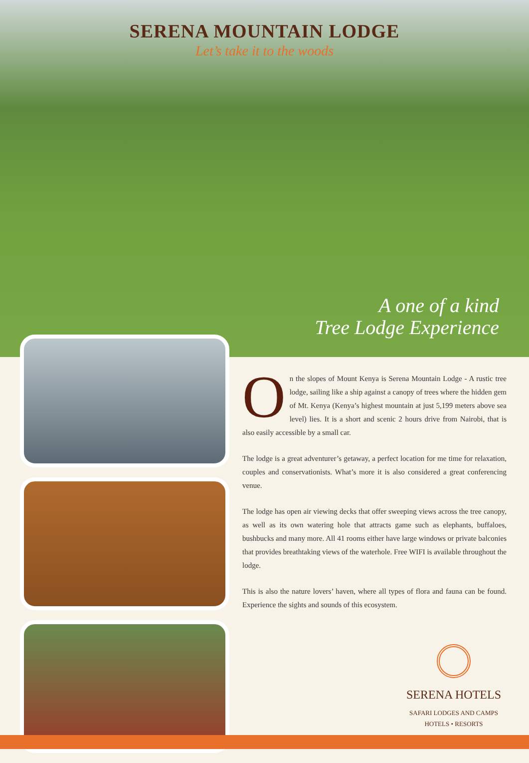SERENA MOUNTAIN LODGE
Let’s take it to the woods
A one of a kind
Tree Lodge Experience
On the slopes of Mount Kenya is Serena Mountain Lodge - A rustic tree lodge, sailing like a ship against a canopy of trees where the hidden gem of Mt. Kenya (Kenya’s highest mountain at just 5,199 meters above sea level) lies. It is a short and scenic 2 hours drive from Nairobi, that is also easily accessible by a small car.
The lodge is a great adventurer’s getaway, a perfect location for me time for relaxation, couples and conservationists. What’s more it is also considered a great conferencing venue.
The lodge has open air viewing decks that offer sweeping views across the tree canopy, as well as its own watering hole that attracts game such as elephants, buffaloes, bushbucks and many more. All 41 rooms either have large windows or private balconies that provides breathtaking views of the waterhole. Free WIFI is available throughout the lodge.
This is also the nature lovers’ haven, where all types of flora and fauna can be found. Experience the sights and sounds of this ecosystem.
SERENA HOTELS
SAFARI LODGES AND CAMPS
HOTELS • RESORTS